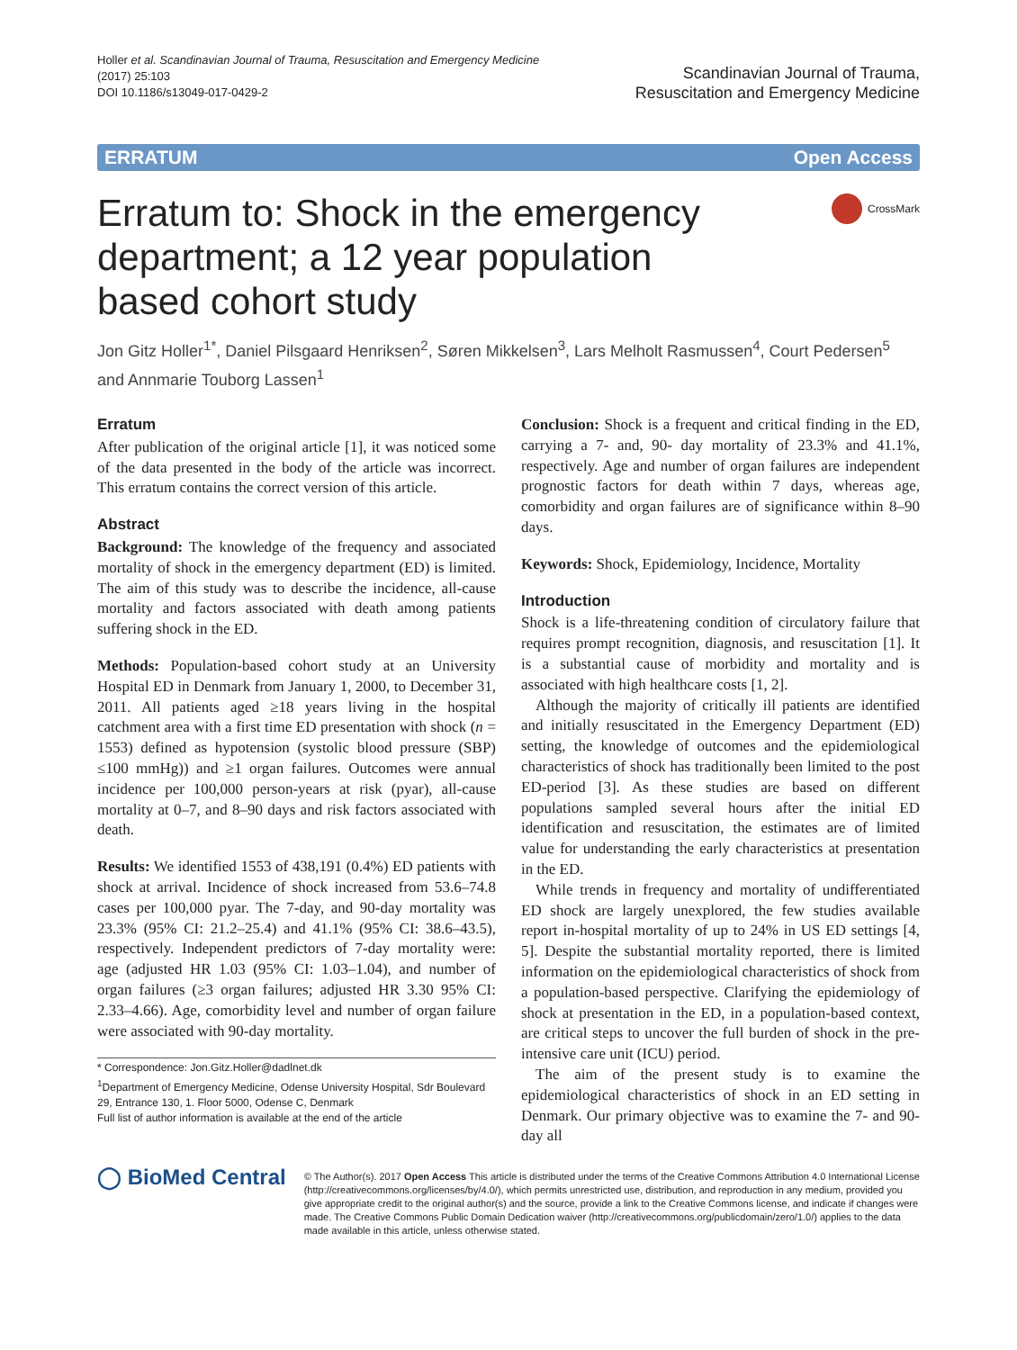Holler et al. Scandinavian Journal of Trauma, Resuscitation and Emergency Medicine
(2017) 25:103
DOI 10.1186/s13049-017-0429-2
Scandinavian Journal of Trauma,
Resuscitation and Emergency Medicine
ERRATUM Open Access
Erratum to: Shock in the emergency department; a 12 year population based cohort study
CrossMark
Jon Gitz Holler<sup>1*</sup>, Daniel Pilsgaard Henriksen<sup>2</sup>, Søren Mikkelsen<sup>3</sup>, Lars Melholt Rasmussen<sup>4</sup>, Court Pedersen<sup>5</sup> and Annmarie Touborg Lassen<sup>1</sup>
Erratum
After publication of the original article [1], it was noticed some of the data presented in the body of the article was incorrect. This erratum contains the correct version of this article.
Abstract
Background: The knowledge of the frequency and associated mortality of shock in the emergency department (ED) is limited. The aim of this study was to describe the incidence, all-cause mortality and factors associated with death among patients suffering shock in the ED.
Methods: Population-based cohort study at an University Hospital ED in Denmark from January 1, 2000, to December 31, 2011. All patients aged ≥18 years living in the hospital catchment area with a first time ED presentation with shock (n = 1553) defined as hypotension (systolic blood pressure (SBP) ≤100 mmHg)) and ≥1 organ failures. Outcomes were annual incidence per 100,000 person-years at risk (pyar), all-cause mortality at 0–7, and 8–90 days and risk factors associated with death.
Results: We identified 1553 of 438,191 (0.4%) ED patients with shock at arrival. Incidence of shock increased from 53.6–74.8 cases per 100,000 pyar. The 7-day, and 90-day mortality was 23.3% (95% CI: 21.2–25.4) and 41.1% (95% CI: 38.6–43.5), respectively. Independent predictors of 7-day mortality were: age (adjusted HR 1.03 (95% CI: 1.03–1.04), and number of organ failures (≥3 organ failures; adjusted HR 3.30 95% CI: 2.33–4.66). Age, comorbidity level and number of organ failure were associated with 90-day mortality.
* Correspondence: Jon.Gitz.Holler@dadlnet.dk
<sup>1</sup> Department of Emergency Medicine, Odense University Hospital, Sdr Boulevard 29, Entrance 130, 1. Floor 5000, Odense C, Denmark
Full list of author information is available at the end of the article
Conclusion: Shock is a frequent and critical finding in the ED, carrying a 7- and, 90- day mortality of 23.3% and 41.1%, respectively. Age and number of organ failures are independent prognostic factors for death within 7 days, whereas age, comorbidity and organ failures are of significance within 8–90 days.
Keywords: Shock, Epidemiology, Incidence, Mortality
Introduction
Shock is a life-threatening condition of circulatory failure that requires prompt recognition, diagnosis, and resuscitation [1]. It is a substantial cause of morbidity and mortality and is associated with high healthcare costs [1, 2].
Although the majority of critically ill patients are identified and initially resuscitated in the Emergency Department (ED) setting, the knowledge of outcomes and the epidemiological characteristics of shock has traditionally been limited to the post ED-period [3]. As these studies are based on different populations sampled several hours after the initial ED identification and resuscitation, the estimates are of limited value for understanding the early characteristics at presentation in the ED.
While trends in frequency and mortality of undifferentiated ED shock are largely unexplored, the few studies available report in-hospital mortality of up to 24% in US ED settings [4, 5]. Despite the substantial mortality reported, there is limited information on the epidemiological characteristics of shock from a population-based perspective. Clarifying the epidemiology of shock at presentation in the ED, in a population-based context, are critical steps to uncover the full burden of shock in the pre-intensive care unit (ICU) period.
The aim of the present study is to examine the epidemiological characteristics of shock in an ED setting in Denmark. Our primary objective was to examine the 7- and 90- day all
◯ BioMed Central
© The Author(s). 2017 Open Access This article is distributed under the terms of the Creative Commons Attribution 4.0 International License (http://creativecommons.org/licenses/by/4.0/), which permits unrestricted use, distribution, and reproduction in any medium, provided you give appropriate credit to the original author(s) and the source, provide a link to the Creative Commons license, and indicate if changes were made. The Creative Commons Public Domain Dedication waiver (http://creativecommons.org/publicdomain/zero/1.0/) applies to the data made available in this article, unless otherwise stated.